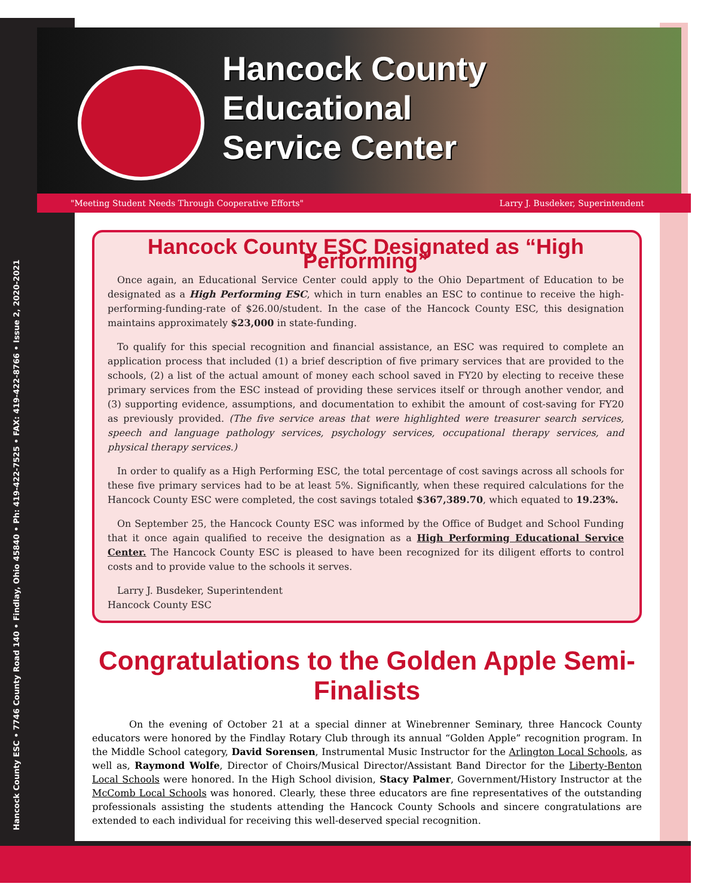Hancock County ESC • 7746 County Road 140 • Findlay, Ohio 45840 • Ph: 419-422-7525 • FAX: 419-422-8766 • Issue 2, 2020-2021
Hancock County
Educational
Service Center
"Meeting Student Needs Through Cooperative Efforts" Larry J. Busdeker, Superintendent
Hancock County ESC Designated as “High Performing”
Once again, an Educational Service Center could apply to the Ohio Department of Education to be designated as a High Performing ESC, which in turn enables an ESC to continue to receive the high-performing-funding-rate of $26.00/student. In the case of the Hancock County ESC, this designation maintains approximately $23,000 in state-funding.
To qualify for this special recognition and financial assistance, an ESC was required to complete an application process that included (1) a brief description of five primary services that are provided to the schools, (2) a list of the actual amount of money each school saved in FY20 by electing to receive these primary services from the ESC instead of providing these services itself or through another vendor, and (3) supporting evidence, assumptions, and documentation to exhibit the amount of cost-saving for FY20 as previously provided. (The five service areas that were highlighted were treasurer search services, speech and language pathology services, psychology services, occupational therapy services, and physical therapy services.)
In order to qualify as a High Performing ESC, the total percentage of cost savings across all schools for these five primary services had to be at least 5%. Significantly, when these required calculations for the Hancock County ESC were completed, the cost savings totaled $367,389.70, which equated to 19.23%.
On September 25, the Hancock County ESC was informed by the Office of Budget and School Funding that it once again qualified to receive the designation as a High Performing Educational Service Center. The Hancock County ESC is pleased to have been recognized for its diligent efforts to control costs and to provide value to the schools it serves.
Larry J. Busdeker, Superintendent
Hancock County ESC
Congratulations to the Golden Apple Semi-Finalists
On the evening of October 21 at a special dinner at Winebrenner Seminary, three Hancock County educators were honored by the Findlay Rotary Club through its annual “Golden Apple” recognition program. In the Middle School category, David Sorensen, Instrumental Music Instructor for the Arlington Local Schools, as well as, Raymond Wolfe, Director of Choirs/Musical Director/Assistant Band Director for the Liberty-Benton Local Schools were honored. In the High School division, Stacy Palmer, Government/History Instructor at the McComb Local Schools was honored. Clearly, these three educators are fine representatives of the outstanding professionals assisting the students attending the Hancock County Schools and sincere congratulations are extended to each individual for receiving this well-deserved special recognition.